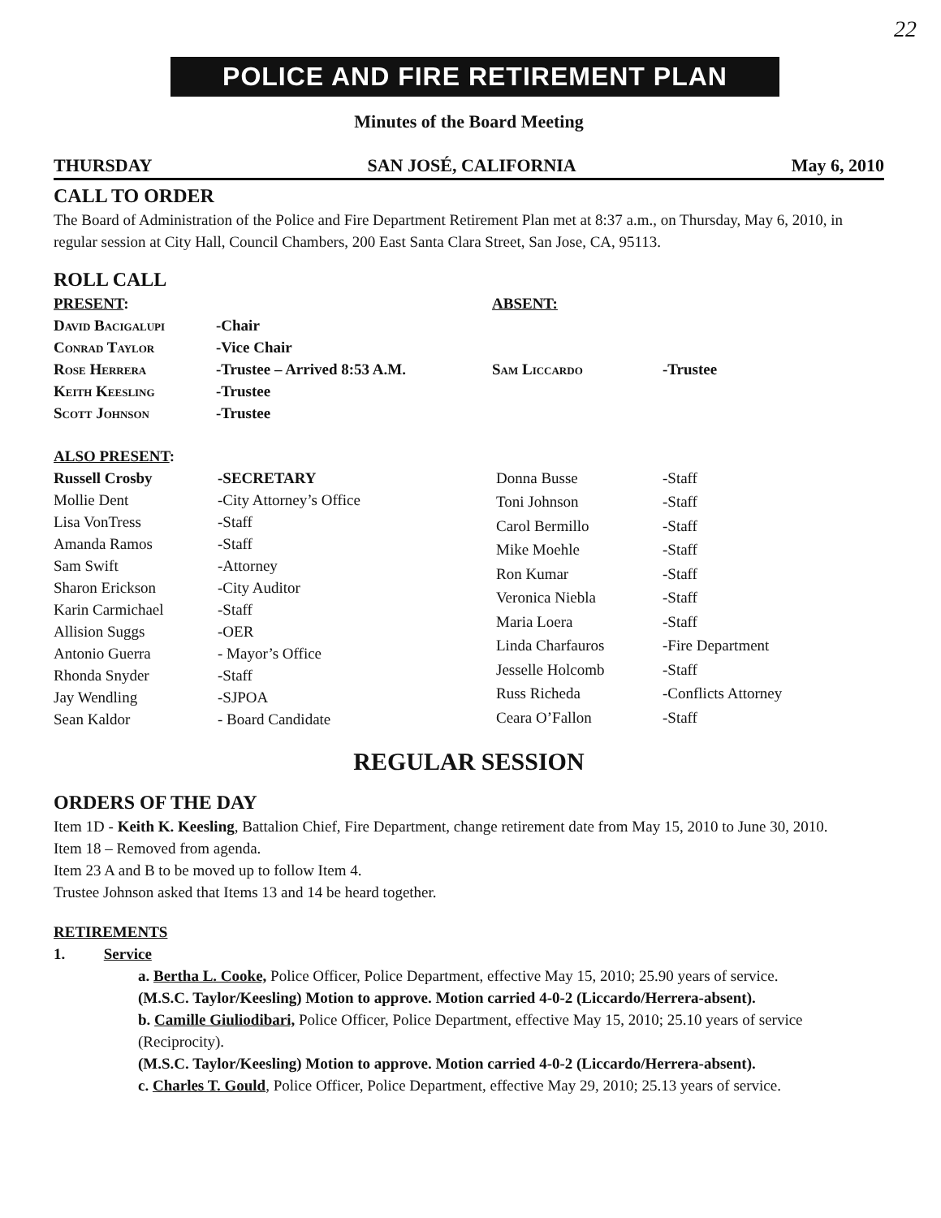22
POLICE AND FIRE RETIREMENT PLAN
Minutes of the Board Meeting
THURSDAY SAN JOSÉ, CALIFORNIA May 6, 2010
CALL TO ORDER
The Board of Administration of the Police and Fire Department Retirement Plan met at 8:37 a.m., on Thursday, May 6, 2010, in regular session at City Hall, Council Chambers, 200 East Santa Clara Street, San Jose, CA, 95113.
ROLL CALL
| PRESENT : | |
| David Bacigalupi | -Chair |
| Conrad Taylor | -Vice Chair |
| Rose Herrera | -Trustee – Arrived 8:53 A.M. |
| Keith Keesling | -Trustee |
| Scott Johnson | -Trustee |
| ABSENT: | |
| Sam Liccardo | -Trustee |
| ALSO PRESENT : | |
| Russell Crosby | -SECRETARY |
| Mollie Dent | -City Attorney’s Office |
| Lisa VonTress | -Staff |
| Amanda Ramos | -Staff |
| Sam Swift | -Attorney |
| Sharon Erickson | -City Auditor |
| Karin Carmichael | -Staff |
| Allision Suggs | -OER |
| Antonio Guerra | - Mayor’s Office |
| Rhonda Snyder | -Staff |
| Jay Wendling | -SJPOA |
| Sean Kaldor | - Board Candidate |
| Donna Busse | -Staff |
| Toni Johnson | -Staff |
| Carol Bermillo | -Staff |
| Mike Moehle | -Staff |
| Ron Kumar | -Staff |
| Veronica Niebla | -Staff |
| Maria Loera | -Staff |
| Linda Charfauros | -Fire Department |
| Jesselle Holcomb | -Staff |
| Russ Richeda | -Conflicts Attorney |
| Ceara O’Fallon | -Staff |
REGULAR SESSION
ORDERS OF THE DAY
Item 1D - Keith K. Keesling, Battalion Chief, Fire Department, change retirement date from May 15, 2010 to June 30, 2010.
Item 18 – Removed from agenda.
Item 23 A and B to be moved up to follow Item 4.
Trustee Johnson asked that Items 13 and 14 be heard together.
RETIREMENTS
1. Service
a. Bertha L. Cooke, Police Officer, Police Department, effective May 15, 2010; 25.90 years of service.
(M.S.C. Taylor/Keesling) Motion to approve. Motion carried 4-0-2 (Liccardo/Herrera-absent).
b. Camille Giuliodibari, Police Officer, Police Department, effective May 15, 2010; 25.10 years of service (Reciprocity).
(M.S.C. Taylor/Keesling) Motion to approve. Motion carried 4-0-2 (Liccardo/Herrera-absent).
c. Charles T. Gould, Police Officer, Police Department, effective May 29, 2010; 25.13 years of service.